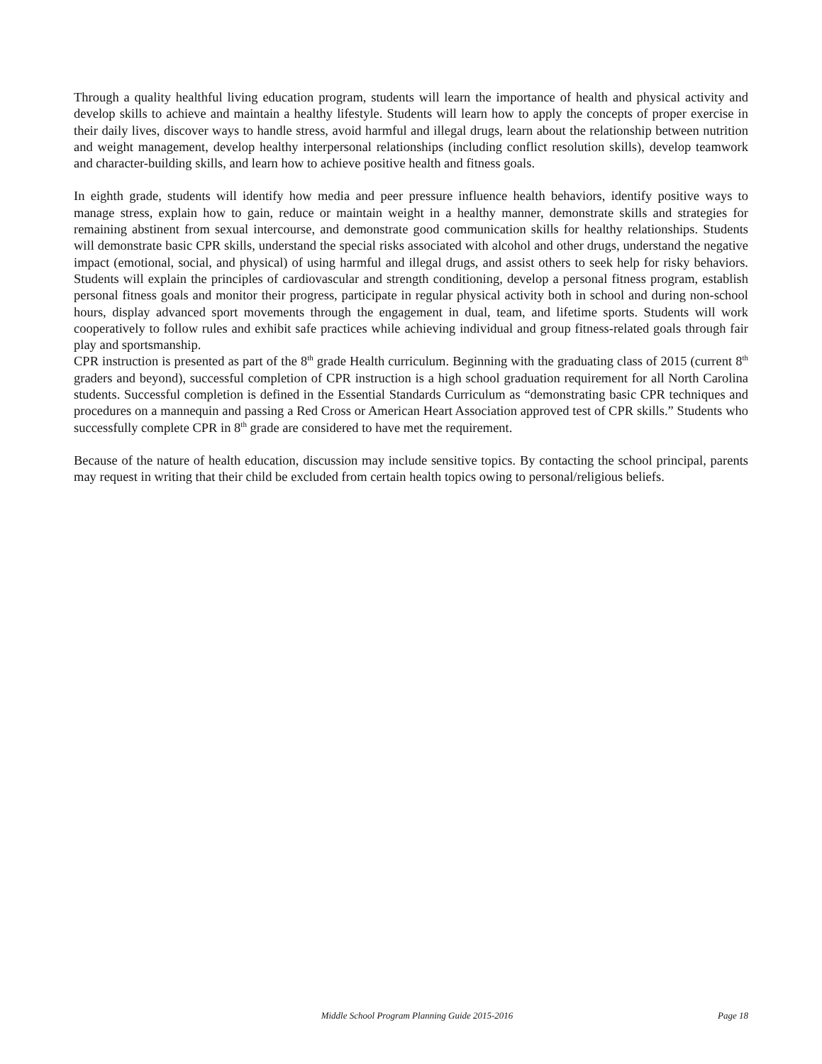Through a quality healthful living education program, students will learn the importance of health and physical activity and develop skills to achieve and maintain a healthy lifestyle. Students will learn how to apply the concepts of proper exercise in their daily lives, discover ways to handle stress, avoid harmful and illegal drugs, learn about the relationship between nutrition and weight management, develop healthy interpersonal relationships (including conflict resolution skills), develop teamwork and character-building skills, and learn how to achieve positive health and fitness goals.
In eighth grade, students will identify how media and peer pressure influence health behaviors, identify positive ways to manage stress, explain how to gain, reduce or maintain weight in a healthy manner, demonstrate skills and strategies for remaining abstinent from sexual intercourse, and demonstrate good communication skills for healthy relationships. Students will demonstrate basic CPR skills, understand the special risks associated with alcohol and other drugs, understand the negative impact (emotional, social, and physical) of using harmful and illegal drugs, and assist others to seek help for risky behaviors. Students will explain the principles of cardiovascular and strength conditioning, develop a personal fitness program, establish personal fitness goals and monitor their progress, participate in regular physical activity both in school and during non-school hours, display advanced sport movements through the engagement in dual, team, and lifetime sports. Students will work cooperatively to follow rules and exhibit safe practices while achieving individual and group fitness-related goals through fair play and sportsmanship.
CPR instruction is presented as part of the 8<sup>th</sup> grade Health curriculum. Beginning with the graduating class of 2015 (current 8<sup>th</sup> graders and beyond), successful completion of CPR instruction is a high school graduation requirement for all North Carolina students. Successful completion is defined in the Essential Standards Curriculum as “demonstrating basic CPR techniques and procedures on a mannequin and passing a Red Cross or American Heart Association approved test of CPR skills.” Students who successfully complete CPR in 8<sup>th</sup> grade are considered to have met the requirement.
Because of the nature of health education, discussion may include sensitive topics. By contacting the school principal, parents may request in writing that their child be excluded from certain health topics owing to personal/religious beliefs.
Middle School Program Planning Guide 2015-2016 Page 18